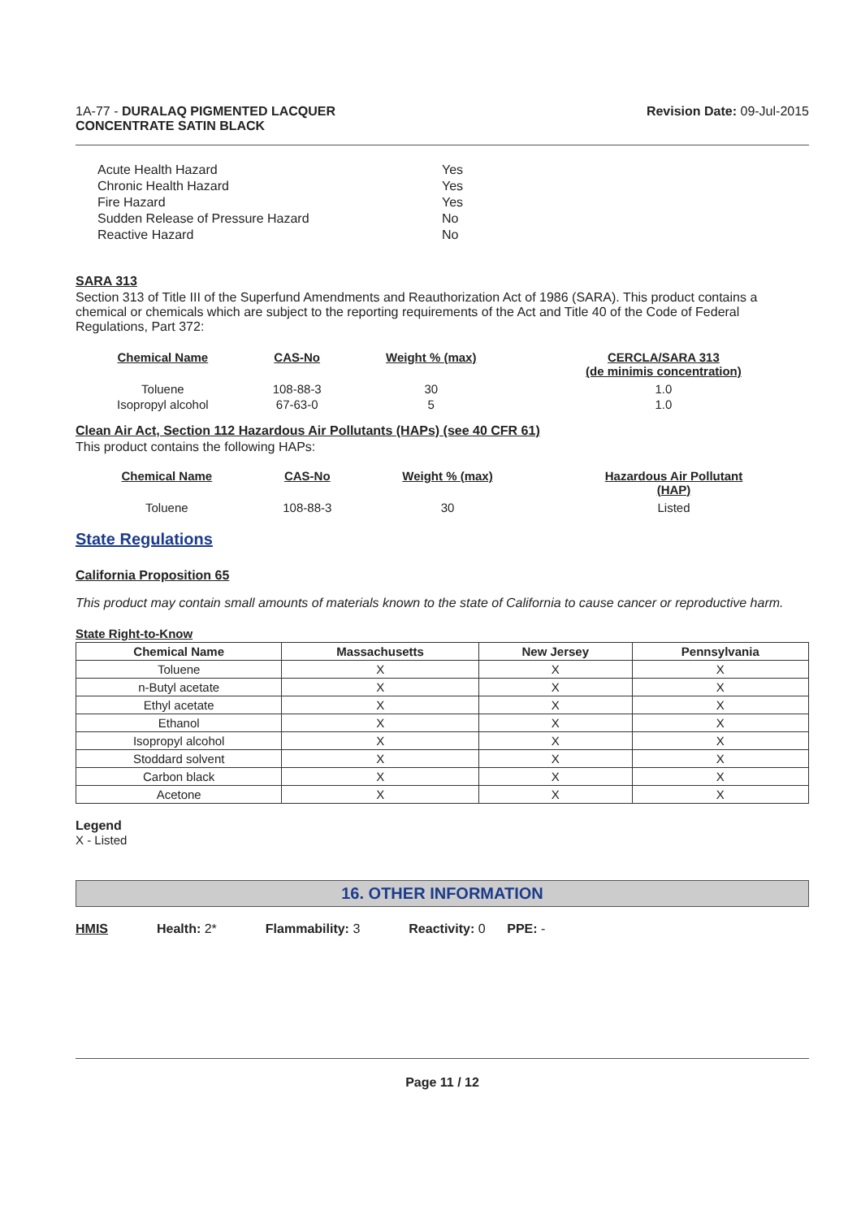1A-77 - DURALAQ PIGMENTED LACQUER
CONCENTRATE SATIN BLACK
Revision Date: 09-Jul-2015
| Acute Health Hazard | Yes |
| Chronic Health Hazard | Yes |
| Fire Hazard | Yes |
| Sudden Release of Pressure Hazard | No |
| Reactive Hazard | No |
SARA 313
Section 313 of Title III of the Superfund Amendments and Reauthorization Act of 1986 (SARA). This product contains a chemical or chemicals which are subject to the reporting requirements of the Act and Title 40 of the Code of Federal Regulations, Part 372:
| Chemical Name | CAS-No | Weight % (max) | CERCLA/SARA 313 (de minimis concentration) |
| --- | --- | --- | --- |
| Toluene | 108-88-3 | 30 | 1.0 |
| Isopropyl alcohol | 67-63-0 | 5 | 1.0 |
Clean Air Act, Section 112 Hazardous Air Pollutants (HAPs) (see 40 CFR 61)
This product contains the following HAPs:
| Chemical Name | CAS-No | Weight % (max) | Hazardous Air Pollutant (HAP) |
| --- | --- | --- | --- |
| Toluene | 108-88-3 | 30 | Listed |
State Regulations
California Proposition 65
This product may contain small amounts of materials known to the state of California to cause cancer or reproductive harm.
State Right-to-Know
| Chemical Name | Massachusetts | New Jersey | Pennsylvania |
| --- | --- | --- | --- |
| Toluene | X | X | X |
| n-Butyl acetate | X | X | X |
| Ethyl acetate | X | X | X |
| Ethanol | X | X | X |
| Isopropyl alcohol | X | X | X |
| Stoddard solvent | X | X | X |
| Carbon black | X | X | X |
| Acetone | X | X | X |
Legend
X - Listed
16. OTHER INFORMATION
HMIS Health: 2* Flammability: 3 Reactivity: 0 PPE: -
Page 11 / 12